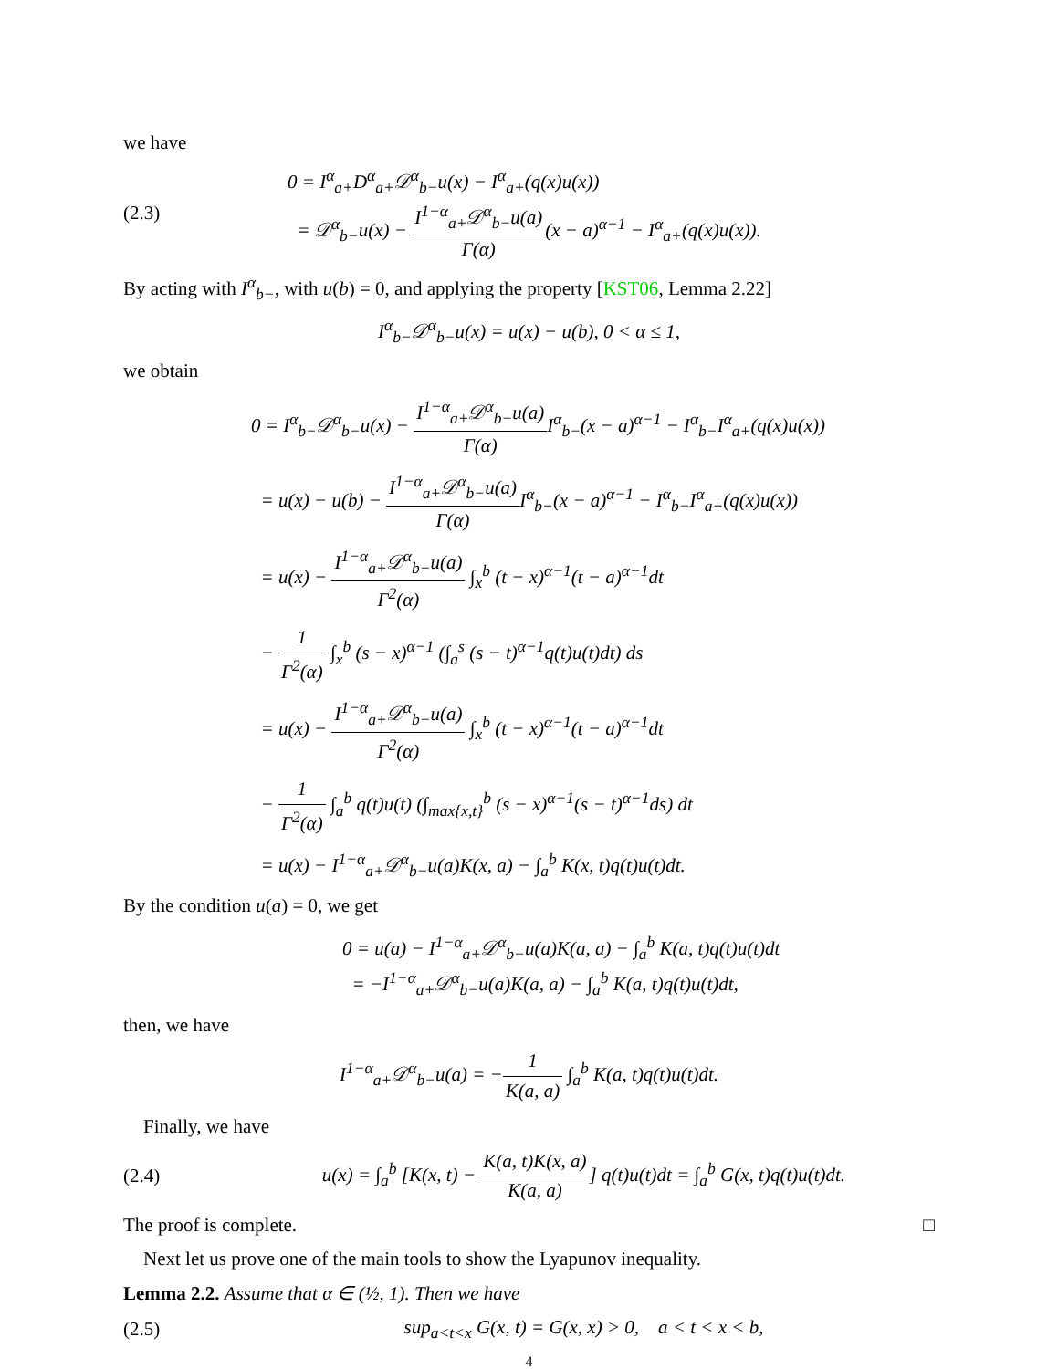we have
(2.3)
0 = I<sup>α</sup><sub>a+</sub>D<sup>α</sup><sub>a+</sub>𝒟<sup>α</sup><sub>b−</sub>u(x) − I<sup>α</sup><sub>a+</sub>(q(x)u(x))
= 𝒟<sup>α</sup><sub>b−</sub>u(x) − I<sup>1−α</sup><sub>a+</sub>𝒟<sup>α</sup><sub>b−</sub>u(a) Γ(α)(x − a)<sup>α−1</sup> − I<sup>α</sup><sub>a+</sub>(q(x)u(x)).
By acting with I<sup>α</sup><sub>b−</sub>, with u(b) = 0, and applying the property [KST06, Lemma 2.22]
I<sup>α</sup><sub>b−</sub>𝒟<sup>α</sup><sub>b−</sub>u(x) = u(x) − u(b), 0 < α ≤ 1,
we obtain
0 = I<sup>α</sup><sub>b−</sub>𝒟<sup>α</sup><sub>b−</sub>u(x) − I<sup>1−α</sup><sub>a+</sub>𝒟<sup>α</sup><sub>b−</sub>u(a) Γ(α) I<sup>α</sup><sub>b−</sub>(x − a)<sup>α−1</sup> − I<sup>α</sup><sub>b−</sub>I<sup>α</sup><sub>a+</sub>(q(x)u(x))
= u(x) − u(b) − I<sup>1−α</sup><sub>a+</sub>𝒟<sup>α</sup><sub>b−</sub>u(a) Γ(α) I<sup>α</sup><sub>b−</sub>(x − a)<sup>α−1</sup> − I<sup>α</sup><sub>b−</sub>I<sup>α</sup><sub>a+</sub>(q(x)u(x))
= u(x) − I<sup>1−α</sup><sub>a+</sub>𝒟<sup>α</sup><sub>b−</sub>u(a) Γ<sup>2</sup>(α) ∫<sub>x</sub><sup>b</sup> (t − x)<sup>α−1</sup>(t − a)<sup>α−1</sup>dt
− 1 Γ<sup>2</sup>(α) ∫<sub>x</sub><sup>b</sup> (s − x)<sup>α−1</sup> (∫<sub>a</sub><sup>s</sup> (s − t)<sup>α−1</sup>q(t)u(t)dt) ds
= u(x) − I<sup>1−α</sup><sub>a+</sub>𝒟<sup>α</sup><sub>b−</sub>u(a) Γ<sup>2</sup>(α) ∫<sub>x</sub><sup>b</sup> (t − x)<sup>α−1</sup>(t − a)<sup>α−1</sup>dt
− 1 Γ<sup>2</sup>(α) ∫<sub>a</sub><sup>b</sup> q(t)u(t) (∫<sub>max{x,t}</sub><sup>b</sup> (s − x)<sup>α−1</sup>(s − t)<sup>α−1</sup>ds) dt
= u(x) − I<sup>1−α</sup><sub>a+</sub>𝒟<sup>α</sup><sub>b−</sub>u(a)K(x, a) − ∫<sub>a</sub><sup>b</sup> K(x, t)q(t)u(t)dt.
By the condition u(a) = 0, we get
0 = u(a) − I<sup>1−α</sup><sub>a+</sub>𝒟<sup>α</sup><sub>b−</sub>u(a)K(a, a) − ∫<sub>a</sub><sup>b</sup> K(a, t)q(t)u(t)dt
= −I<sup>1−α</sup><sub>a+</sub>𝒟<sup>α</sup><sub>b−</sub>u(a)K(a, a) − ∫<sub>a</sub><sup>b</sup> K(a, t)q(t)u(t)dt,
then, we have
I<sup>1−α</sup><sub>a+</sub>𝒟<sup>α</sup><sub>b−</sub>u(a) = −1 K(a, a) ∫<sub>a</sub><sup>b</sup> K(a, t)q(t)u(t)dt.
Finally, we have
(2.4)
u(x) = ∫<sub>a</sub><sup>b</sup> [K(x, t) − K(a, t)K(x, a) K(a, a)] q(t)u(t)dt = ∫<sub>a</sub><sup>b</sup> G(x, t)q(t)u(t)dt.
The proof is complete. □
Next let us prove one of the main tools to show the Lyapunov inequality.
Lemma 2.2. Assume that α ∈ (½, 1). Then we have
(2.5)
sup<sub>a<t<x</sub> G(x, t) = G(x, x) > 0, a < t < x < b,
4